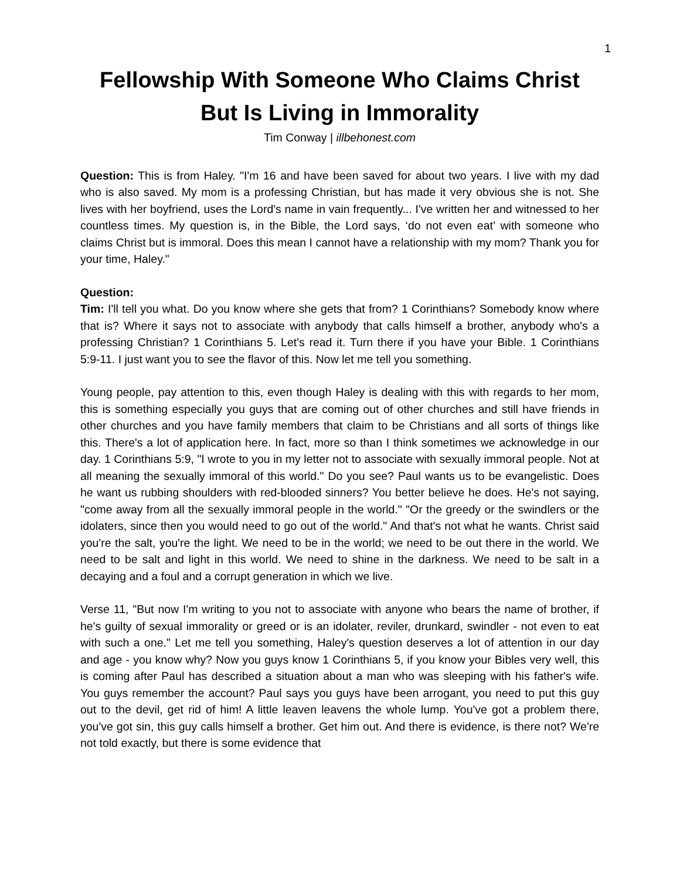1
Fellowship With Someone Who Claims Christ But Is Living in Immorality
Tim Conway | illbehonest.com
Question: This is from Haley. "I'm 16 and have been saved for about two years. I live with my dad who is also saved. My mom is a professing Christian, but has made it very obvious she is not. She lives with her boyfriend, uses the Lord's name in vain frequently... I've written her and witnessed to her countless times. My question is, in the Bible, the Lord says, ‘do not even eat’ with someone who claims Christ but is immoral. Does this mean I cannot have a relationship with my mom? Thank you for your time, Haley."
Question:
Tim: I'll tell you what. Do you know where she gets that from? 1 Corinthians? Somebody know where that is? Where it says not to associate with anybody that calls himself a brother, anybody who's a professing Christian? 1 Corinthians 5. Let's read it. Turn there if you have your Bible. 1 Corinthians 5:9-11. I just want you to see the flavor of this. Now let me tell you something.
Young people, pay attention to this, even though Haley is dealing with this with regards to her mom, this is something especially you guys that are coming out of other churches and still have friends in other churches and you have family members that claim to be Christians and all sorts of things like this. There's a lot of application here. In fact, more so than I think sometimes we acknowledge in our day. 1 Corinthians 5:9, "I wrote to you in my letter not to associate with sexually immoral people. Not at all meaning the sexually immoral of this world." Do you see? Paul wants us to be evangelistic. Does he want us rubbing shoulders with red-blooded sinners? You better believe he does. He's not saying, "come away from all the sexually immoral people in the world." "Or the greedy or the swindlers or the idolaters, since then you would need to go out of the world." And that's not what he wants. Christ said you're the salt, you're the light. We need to be in the world; we need to be out there in the world. We need to be salt and light in this world. We need to shine in the darkness. We need to be salt in a decaying and a foul and a corrupt generation in which we live.
Verse 11, "But now I'm writing to you not to associate with anyone who bears the name of brother, if he's guilty of sexual immorality or greed or is an idolater, reviler, drunkard, swindler - not even to eat with such a one." Let me tell you something, Haley's question deserves a lot of attention in our day and age - you know why? Now you guys know 1 Corinthians 5, if you know your Bibles very well, this is coming after Paul has described a situation about a man who was sleeping with his father's wife. You guys remember the account? Paul says you guys have been arrogant, you need to put this guy out to the devil, get rid of him! A little leaven leavens the whole lump. You've got a problem there, you've got sin, this guy calls himself a brother. Get him out. And there is evidence, is there not? We're not told exactly, but there is some evidence that